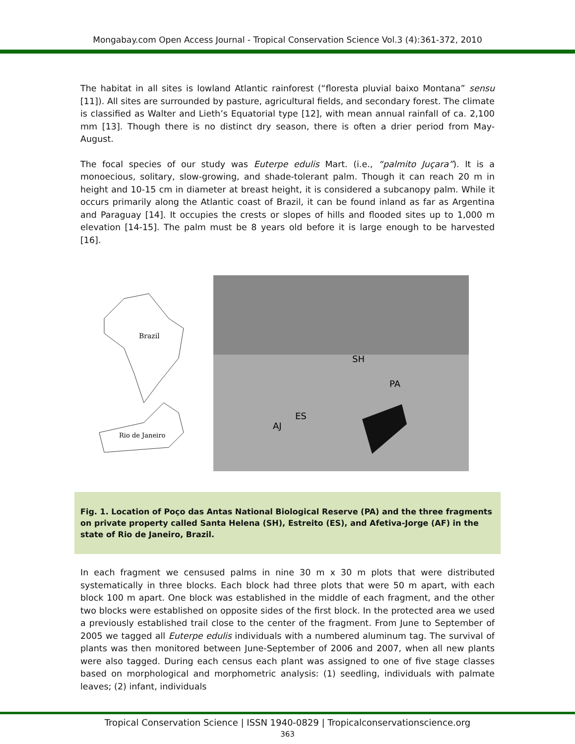Mongabay.com Open Access Journal - Tropical Conservation Science Vol.3 (4):361-372, 2010
The habitat in all sites is lowland Atlantic rainforest (“floresta pluvial baixo Montana” sensu [11]). All sites are surrounded by pasture, agricultural fields, and secondary forest. The climate is classified as Walter and Lieth’s Equatorial type [12], with mean annual rainfall of ca. 2,100 mm [13]. Though there is no distinct dry season, there is often a drier period from May-August.
The focal species of our study was Euterpe edulis Mart. (i.e., “palmito Juçara”). It is a monoecious, solitary, slow-growing, and shade-tolerant palm. Though it can reach 20 m in height and 10-15 cm in diameter at breast height, it is considered a subcanopy palm. While it occurs primarily along the Atlantic coast of Brazil, it can be found inland as far as Argentina and Paraguay [14]. It occupies the crests or slopes of hills and flooded sites up to 1,000 m elevation [14-15]. The palm must be 8 years old before it is large enough to be harvested [16].
Brazil
Rio de Janeiro
SH
PA
ES
AJ
Fig. 1. Location of Poço das Antas National Biological Reserve (PA) and the three fragments on private property called Santa Helena (SH), Estreito (ES), and Afetiva-Jorge (AF) in the state of Rio de Janeiro, Brazil.
In each fragment we censused palms in nine 30 m x 30 m plots that were distributed systematically in three blocks. Each block had three plots that were 50 m apart, with each block 100 m apart. One block was established in the middle of each fragment, and the other two blocks were established on opposite sides of the first block. In the protected area we used a previously established trail close to the center of the fragment. From June to September of 2005 we tagged all Euterpe edulis individuals with a numbered aluminum tag. The survival of plants was then monitored between June-September of 2006 and 2007, when all new plants were also tagged. During each census each plant was assigned to one of five stage classes based on morphological and morphometric analysis: (1) seedling, individuals with palmate leaves; (2) infant, individuals
Tropical Conservation Science | ISSN 1940-0829 | Tropicalconservationscience.org
363